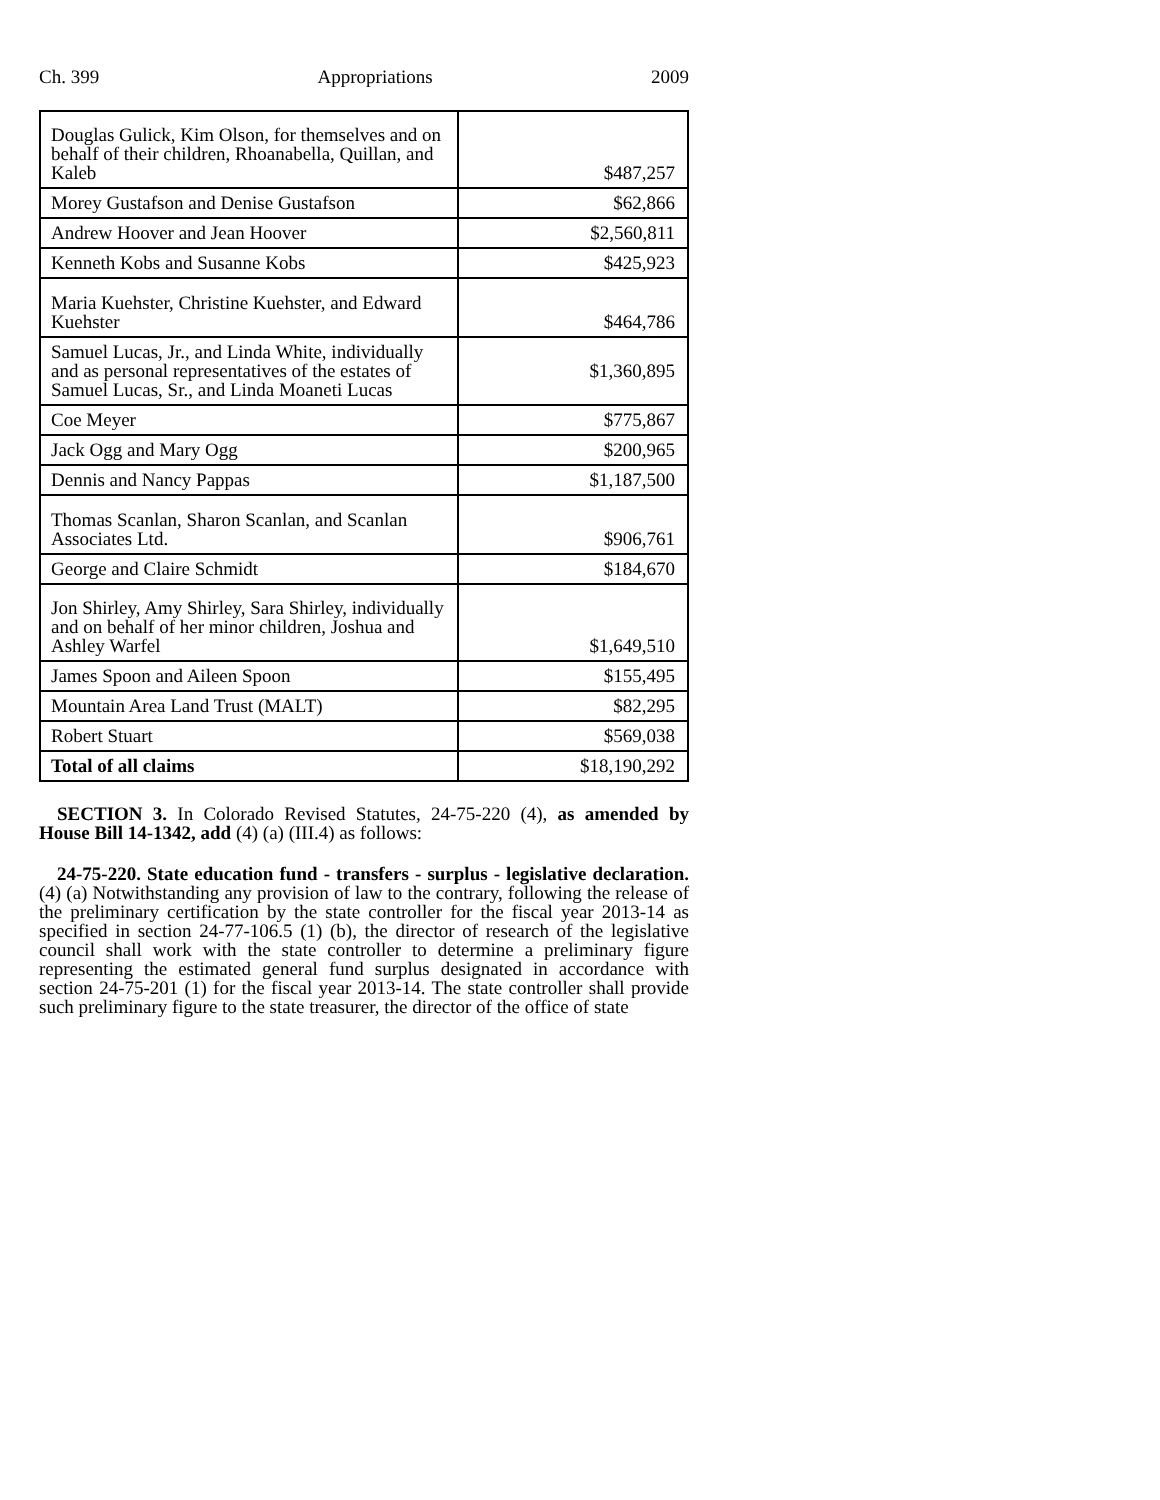Ch. 399 Appropriations 2009
| Douglas Gulick, Kim Olson, for themselves and on behalf of their children, Rhoanabella, Quillan, and Kaleb | $487,257 |
| Morey Gustafson and Denise Gustafson | $62,866 |
| Andrew Hoover and Jean Hoover | $2,560,811 |
| Kenneth Kobs and Susanne Kobs | $425,923 |
| Maria Kuehster, Christine Kuehster, and Edward Kuehster | $464,786 |
| Samuel Lucas, Jr., and Linda White, individually and as personal representatives of the estates of Samuel Lucas, Sr., and Linda Moaneti Lucas | $1,360,895 |
| Coe Meyer | $775,867 |
| Jack Ogg and Mary Ogg | $200,965 |
| Dennis and Nancy Pappas | $1,187,500 |
| Thomas Scanlan, Sharon Scanlan, and Scanlan Associates Ltd. | $906,761 |
| George and Claire Schmidt | $184,670 |
| Jon Shirley, Amy Shirley, Sara Shirley, individually and on behalf of her minor children, Joshua and Ashley Warfel | $1,649,510 |
| James Spoon and Aileen Spoon | $155,495 |
| Mountain Area Land Trust (MALT) | $82,295 |
| Robert Stuart | $569,038 |
| Total of all claims | $18,190,292 |
SECTION 3. In Colorado Revised Statutes, 24-75-220 (4), as amended by House Bill 14-1342, add (4) (a) (III.4) as follows:
24-75-220. State education fund - transfers - surplus - legislative declaration. (4) (a) Notwithstanding any provision of law to the contrary, following the release of the preliminary certification by the state controller for the fiscal year 2013-14 as specified in section 24-77-106.5 (1) (b), the director of research of the legislative council shall work with the state controller to determine a preliminary figure representing the estimated general fund surplus designated in accordance with section 24-75-201 (1) for the fiscal year 2013-14. The state controller shall provide such preliminary figure to the state treasurer, the director of the office of state